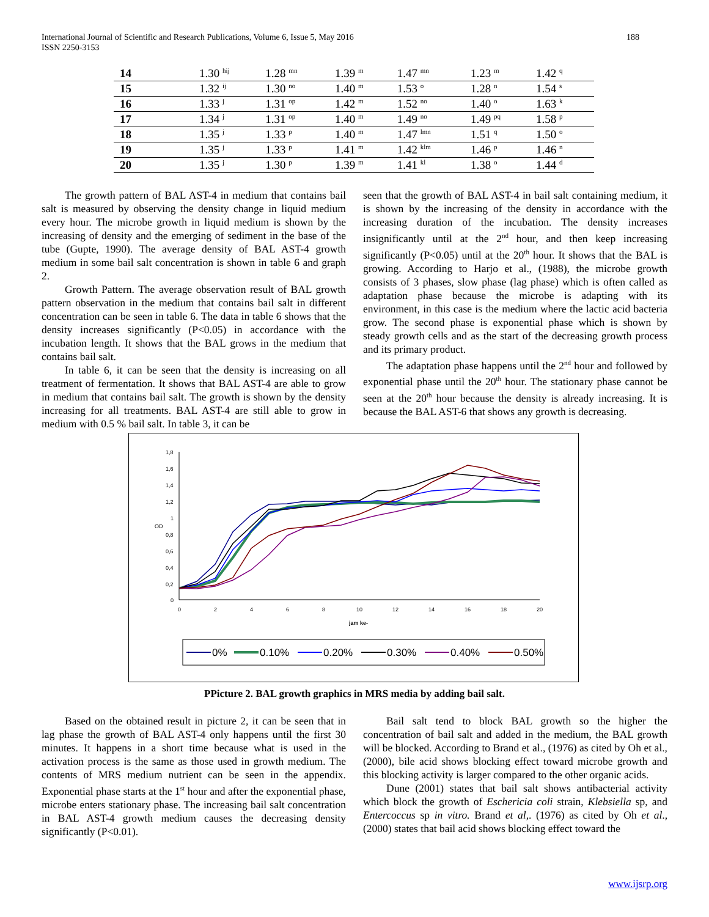188 International Journal of Scientific and Research Publications, Volume 6, Issue 5, May 2016
ISSN 2250-3153
| 14 | 1.30 <sup>hij</sup> | 1.28 <sup>mn</sup> | 1.39 <sup>m</sup> | 1.47 <sup>mn</sup> | 1.23 <sup>m</sup> | 1.42 <sup>q</sup> |
| 15 | 1.32 <sup>ij</sup> | 1.30 <sup>no</sup> | 1.40 <sup>m</sup> | 1.53 <sup>o</sup> | 1.28 <sup>n</sup> | 1.54 <sup>s</sup> |
| 16 | 1.33 <sup>j</sup> | 1.31 <sup>op</sup> | 1.42 <sup>m</sup> | 1.52 <sup>no</sup> | 1.40 <sup>o</sup> | 1.63 <sup>k</sup> |
| 17 | 1.34 <sup>j</sup> | 1.31 <sup>op</sup> | 1.40 <sup>m</sup> | 1.49 <sup>no</sup> | 1.49 <sup>pq</sup> | 1.58 <sup>p</sup> |
| 18 | 1.35 <sup>j</sup> | 1.33 <sup>p</sup> | 1.40 <sup>m</sup> | 1.47 <sup>lmn</sup> | 1.51 <sup>q</sup> | 1.50 <sup>o</sup> |
| 19 | 1.35 <sup>j</sup> | 1.33 <sup>p</sup> | 1.41 <sup>m</sup> | 1.42 <sup>klm</sup> | 1.46 <sup>p</sup> | 1.46 <sup>n</sup> |
| 20 | 1.35 <sup>j</sup> | 1.30 <sup>p</sup> | 1.39 <sup>m</sup> | 1.41 <sup>kl</sup> | 1.38 <sup>o</sup> | 1.44 <sup>d</sup> |
The growth pattern of BAL AST-4 in medium that contains bail salt is measured by observing the density change in liquid medium every hour. The microbe growth in liquid medium is shown by the increasing of density and the emerging of sediment in the base of the tube (Gupte, 1990). The average density of BAL AST-4 growth medium in some bail salt concentration is shown in table 6 and graph 2.
Growth Pattern. The average observation result of BAL growth pattern observation in the medium that contains bail salt in different concentration can be seen in table 6. The data in table 6 shows that the density increases significantly (P<0.05) in accordance with the incubation length. It shows that the BAL grows in the medium that contains bail salt.
In table 6, it can be seen that the density is increasing on all treatment of fermentation. It shows that BAL AST-4 are able to grow in medium that contains bail salt. The growth is shown by the density increasing for all treatments. BAL AST-4 are still able to grow in medium with 0.5 % bail salt. In table 3, it can be
seen that the growth of BAL AST-4 in bail salt containing medium, it is shown by the increasing of the density in accordance with the increasing duration of the incubation. The density increases insignificantly until at the 2<sup>nd</sup> hour, and then keep increasing significantly (P<0.05) until at the 20<sup>th</sup> hour. It shows that the BAL is growing. According to Harjo et al., (1988), the microbe growth consists of 3 phases, slow phase (lag phase) which is often called as adaptation phase because the microbe is adapting with its environment, in this case is the medium where the lactic acid bacteria grow. The second phase is exponential phase which is shown by steady growth cells and as the start of the decreasing growth process and its primary product.
The adaptation phase happens until the 2<sup>nd</sup> hour and followed by exponential phase until the 20<sup>th</sup> hour. The stationary phase cannot be seen at the 20<sup>th</sup> hour because the density is already increasing. It is because the BAL AST-6 that shows any growth is decreasing.
1,8
1,6
1,4
1,2
1
0,8
0,6
0,4
0,2
0
OD
0
2
4
6
8
10
12
14
16
18
20
jam ke-
0%
0.10%
0.20%
0.30%
0.40%
0.50%
PPicture 2. BAL growth graphics in MRS media by adding bail salt.
Based on the obtained result in picture 2, it can be seen that in lag phase the growth of BAL AST-4 only happens until the first 30 minutes. It happens in a short time because what is used in the activation process is the same as those used in growth medium. The contents of MRS medium nutrient can be seen in the appendix. Exponential phase starts at the 1<sup>st</sup> hour and after the exponential phase, microbe enters stationary phase. The increasing bail salt concentration in BAL AST-4 growth medium causes the decreasing density significantly (P<0.01).
Bail salt tend to block BAL growth so the higher the concentration of bail salt and added in the medium, the BAL growth will be blocked. According to Brand et al., (1976) as cited by Oh et al., (2000), bile acid shows blocking effect toward microbe growth and this blocking activity is larger compared to the other organic acids.
Dune (2001) states that bail salt shows antibacterial activity which block the growth of Eschericia coli strain, Klebsiella sp, and Entercoccus sp in vitro. Brand et al,. (1976) as cited by Oh et al., (2000) states that bail acid shows blocking effect toward the
www.ijsrp.org